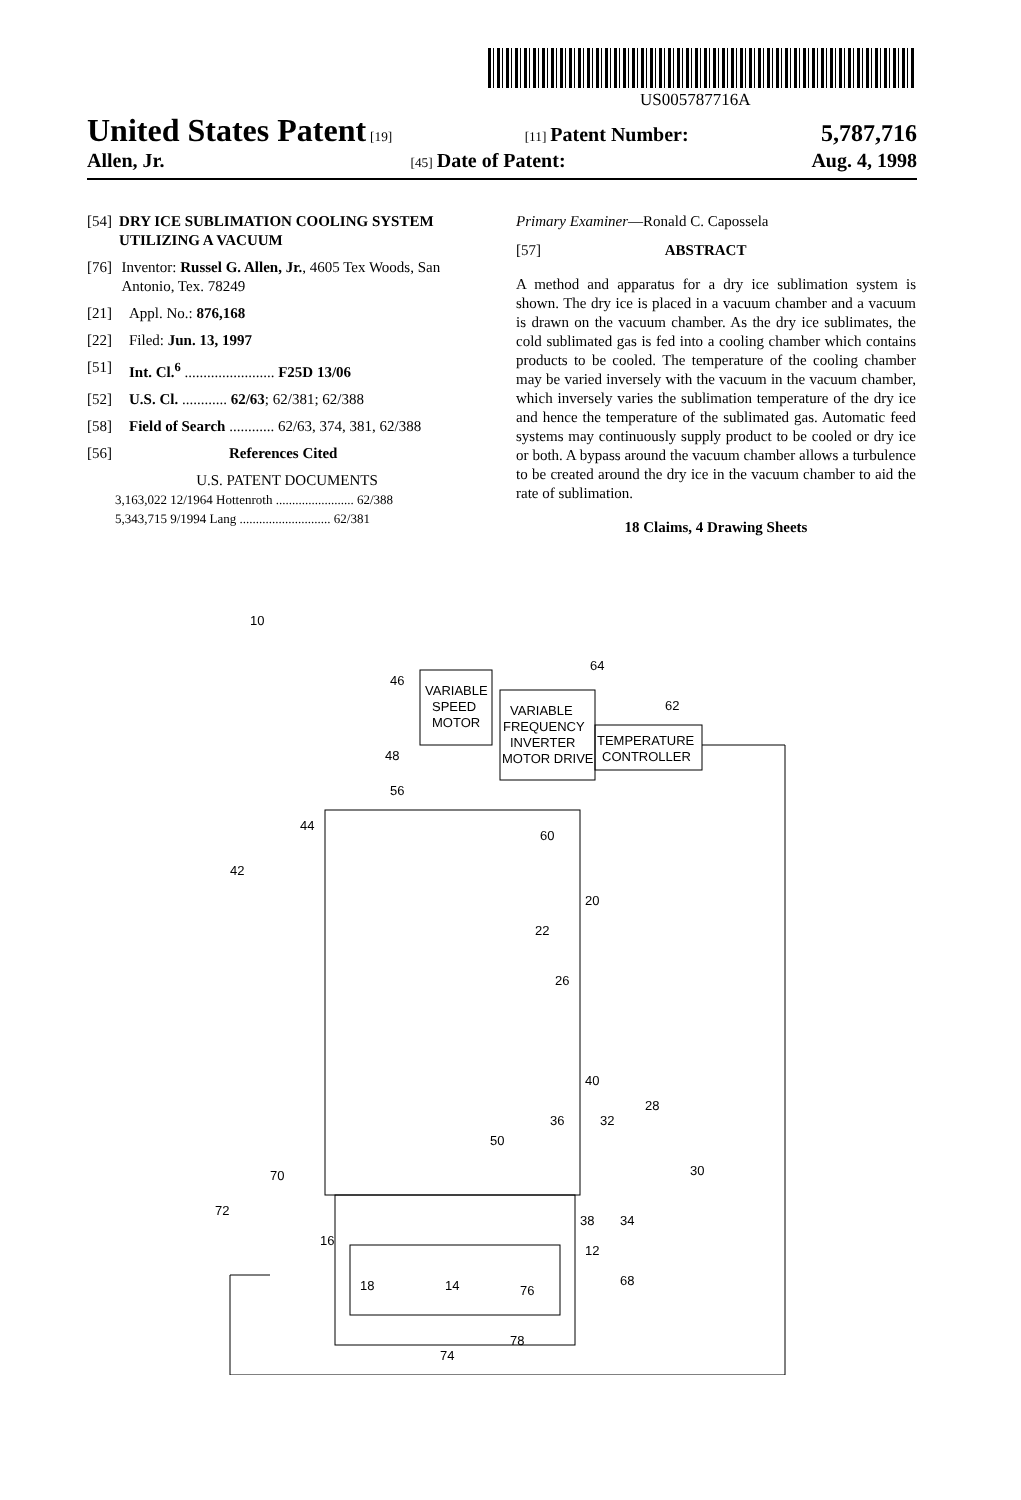US005787716A
United States Patent [19] [11] Patent Number: 5,787,716
Allen, Jr. [45] Date of Patent: Aug. 4, 1998
[54] DRY ICE SUBLIMATION COOLING SYSTEM UTILIZING A VACUUM
[76] Inventor: Russel G. Allen, Jr., 4605 Tex Woods, San Antonio, Tex. 78249
[21] Appl. No.: 876,168
[22] Filed: Jun. 13, 1997
[51] Int. Cl.<sup>6</sup> ........................ F25D 13/06
[52] U.S. Cl. ............ 62/63; 62/381; 62/388
[58] Field of Search ............ 62/63, 374, 381, 62/388
[56] References Cited
U.S. PATENT DOCUMENTS
3,163,022 12/1964 Hottenroth ........................ 62/388
5,343,715 9/1994 Lang ............................ 62/381
Primary Examiner—Ronald C. Capossela
[57] ABSTRACT
A method and apparatus for a dry ice sublimation system is shown. The dry ice is placed in a vacuum chamber and a vacuum is drawn on the vacuum chamber. As the dry ice sublimates, the cold sublimated gas is fed into a cooling chamber which contains products to be cooled. The temperature of the cooling chamber may be varied inversely with the vacuum in the vacuum chamber, which inversely varies the sublimation temperature of the dry ice and hence the temperature of the sublimated gas. Automatic feed systems may continuously supply product to be cooled or dry ice or both. A bypass around the vacuum chamber allows a turbulence to be created around the dry ice in the vacuum chamber to aid the rate of sublimation.
18 Claims, 4 Drawing Sheets
VARIABLE
SPEED
MOTOR
VARIABLE
FREQUENCY
INVERTER
MOTOR DRIVE
TEMPERATURE
CONTROLLER
10
46
64
62
48
56
44
60
42
20
22
26
40
28
36
32
50
30
70
72
38
34
16
12
68
18
14
76
78
74